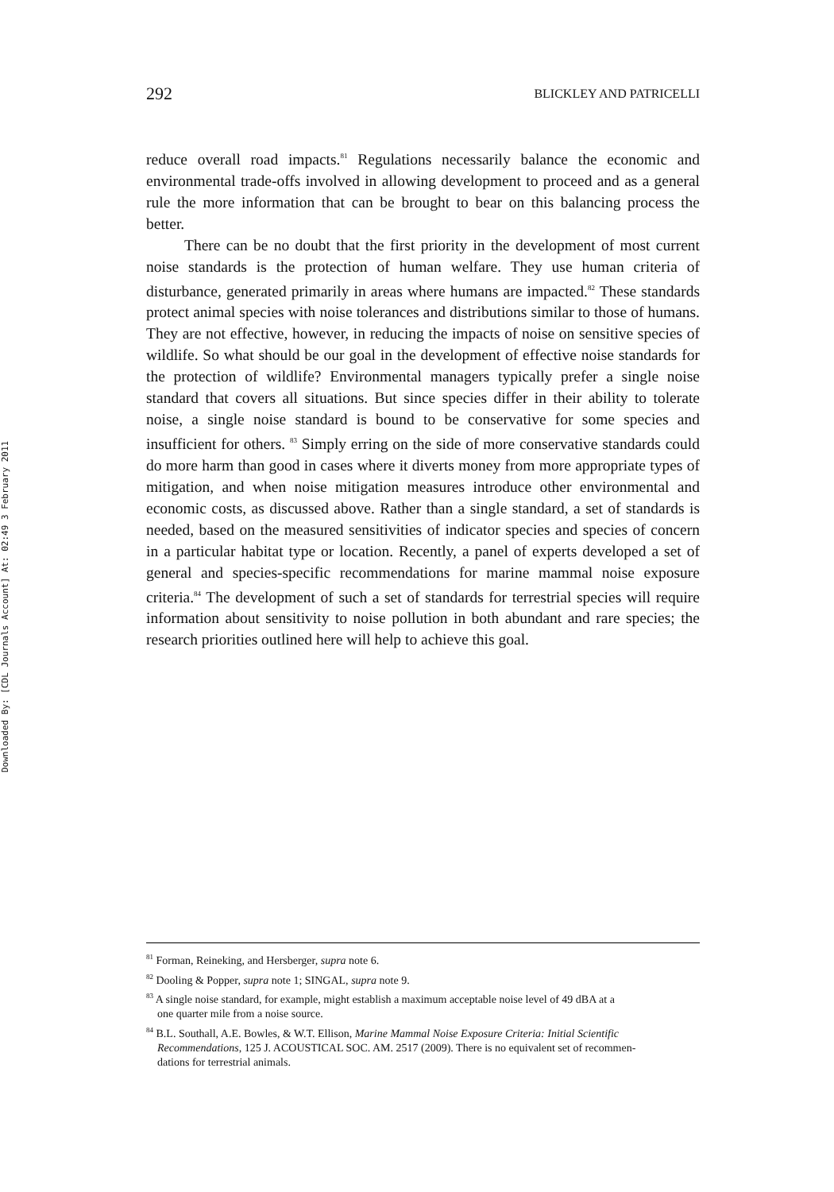Downloaded By: [CDL Journals Account] At: 02:49 3 February 2011
292 BLICKLEY AND PATRICELLI
reduce overall road impacts.<sup>81</sup> Regulations necessarily balance the economic and environmental trade-offs involved in allowing development to proceed and as a general rule the more information that can be brought to bear on this balancing process the better.
There can be no doubt that the first priority in the development of most current noise standards is the protection of human welfare. They use human criteria of disturbance, generated primarily in areas where humans are impacted.<sup>82</sup> These standards protect animal species with noise tolerances and distributions similar to those of humans. They are not effective, however, in reducing the impacts of noise on sensitive species of wildlife. So what should be our goal in the development of effective noise standards for the protection of wildlife? Environmental managers typically prefer a single noise standard that covers all situations. But since species differ in their ability to tolerate noise, a single noise standard is bound to be conservative for some species and insufficient for others. <sup>83</sup> Simply erring on the side of more conservative standards could do more harm than good in cases where it diverts money from more appropriate types of mitigation, and when noise mitigation measures introduce other environmental and economic costs, as discussed above. Rather than a single standard, a set of standards is needed, based on the measured sensitivities of indicator species and species of concern in a particular habitat type or location. Recently, a panel of experts developed a set of general and species-specific recommendations for marine mammal noise exposure criteria.<sup>84</sup> The development of such a set of standards for terrestrial species will require information about sensitivity to noise pollution in both abundant and rare species; the research priorities outlined here will help to achieve this goal.
<sup>81</sup> Forman, Reineking, and Hersberger, supra note 6.
<sup>82</sup> Dooling & Popper, supra note 1; SINGAL, supra note 9.
<sup>83</sup> A single noise standard, for example, might establish a maximum acceptable noise level of 49 dBA at a
one quarter mile from a noise source.
<sup>84</sup> B.L. Southall, A.E. Bowles, & W.T. Ellison, Marine Mammal Noise Exposure Criteria: Initial Scientific
Recommendations, 125 J. ACOUSTICAL SOC. AM. 2517 (2009). There is no equivalent set of recommen-
dations for terrestrial animals.